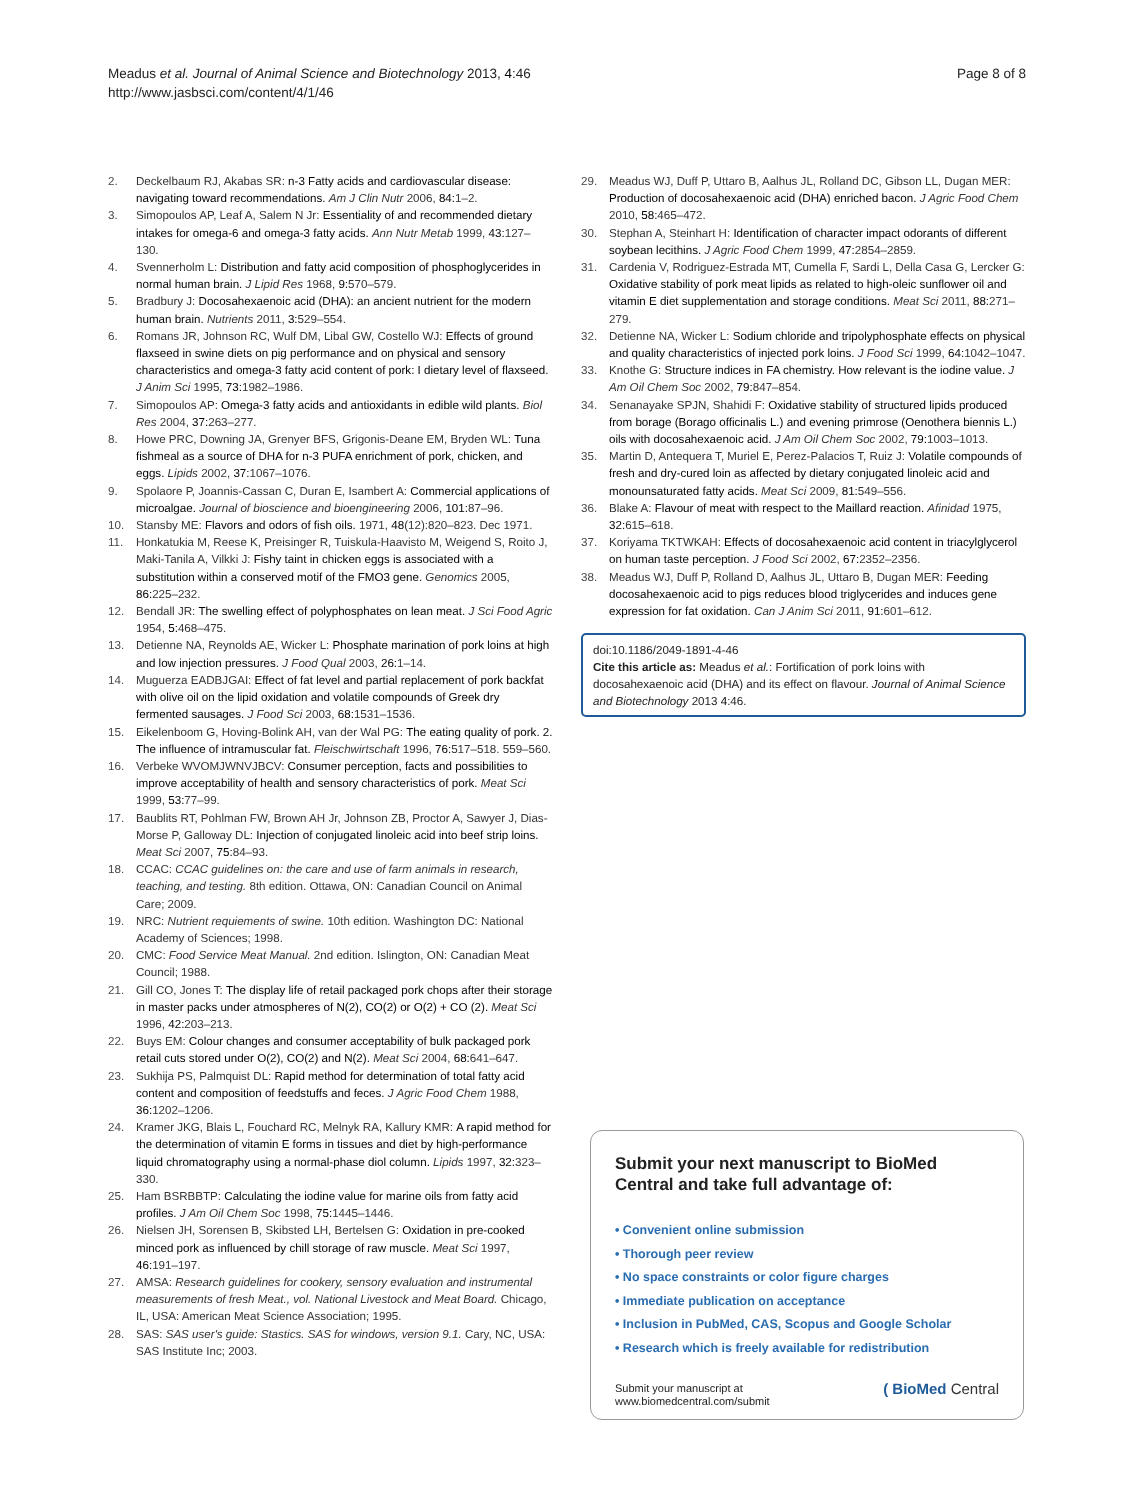Meadus et al. Journal of Animal Science and Biotechnology 2013, 4:46
http://www.jasbsci.com/content/4/1/46
Page 8 of 8
2. Deckelbaum RJ, Akabas SR: n-3 Fatty acids and cardiovascular disease: navigating toward recommendations. Am J Clin Nutr 2006, 84: 1–2.
3. Simopoulos AP, Leaf A, Salem N Jr: Essentiality of and recommended dietary intakes for omega-6 and omega-3 fatty acids. Ann Nutr Metab 1999, 43: 127–130.
4. Svennerholm L: Distribution and fatty acid composition of phosphoglycerides in normal human brain. J Lipid Res 1968, 9: 570–579.
5. Bradbury J: Docosahexaenoic acid (DHA): an ancient nutrient for the modern human brain. Nutrients 2011, 3: 529–554.
6. Romans JR, Johnson RC, Wulf DM, Libal GW, Costello WJ: Effects of ground flaxseed in swine diets on pig performance and on physical and sensory characteristics and omega-3 fatty acid content of pork: I dietary level of flaxseed. J Anim Sci 1995, 73: 1982–1986.
7. Simopoulos AP: Omega-3 fatty acids and antioxidants in edible wild plants. Biol Res 2004, 37: 263–277.
8. Howe PRC, Downing JA, Grenyer BFS, Grigonis-Deane EM, Bryden WL: Tuna fishmeal as a source of DHA for n-3 PUFA enrichment of pork, chicken, and eggs. Lipids 2002, 37: 1067–1076.
9. Spolaore P, Joannis-Cassan C, Duran E, Isambert A: Commercial applications of microalgae. Journal of bioscience and bioengineering 2006, 101: 87–96.
10. Stansby ME: Flavors and odors of fish oils. 1971, 48(12):820–823. Dec 1971.
11. Honkatukia M, Reese K, Preisinger R, Tuiskula-Haavisto M, Weigend S, Roito J, Maki-Tanila A, Vilkki J: Fishy taint in chicken eggs is associated with a substitution within a conserved motif of the FMO3 gene. Genomics 2005, 86: 225–232.
12. Bendall JR: The swelling effect of polyphosphates on lean meat. J Sci Food Agric 1954, 5: 468–475.
13. Detienne NA, Reynolds AE, Wicker L: Phosphate marination of pork loins at high and low injection pressures. J Food Qual 2003, 26: 1–14.
14. Muguerza EADBJGAI: Effect of fat level and partial replacement of pork backfat with olive oil on the lipid oxidation and volatile compounds of Greek dry fermented sausages. J Food Sci 2003, 68: 1531–1536.
15. Eikelenboom G, Hoving-Bolink AH, van der Wal PG: The eating quality of pork. 2. The influence of intramuscular fat. Fleischwirtschaft 1996, 76: 517–518. 559–560.
16. Verbeke WVOMJWNVJBCV: Consumer perception, facts and possibilities to improve acceptability of health and sensory characteristics of pork. Meat Sci 1999, 53: 77–99.
17. Baublits RT, Pohlman FW, Brown AH Jr, Johnson ZB, Proctor A, Sawyer J, Dias-Morse P, Galloway DL: Injection of conjugated linoleic acid into beef strip loins. Meat Sci 2007, 75: 84–93.
18. CCAC: CCAC guidelines on: the care and use of farm animals in research, teaching, and testing. 8th edition. Ottawa, ON: Canadian Council on Animal Care; 2009.
19. NRC: Nutrient requiements of swine. 10th edition. Washington DC: National Academy of Sciences; 1998.
20. CMC: Food Service Meat Manual. 2nd edition. Islington, ON: Canadian Meat Council; 1988.
21. Gill CO, Jones T: The display life of retail packaged pork chops after their storage in master packs under atmospheres of N(2), CO(2) or O(2) + CO (2). Meat Sci 1996, 42: 203–213.
22. Buys EM: Colour changes and consumer acceptability of bulk packaged pork retail cuts stored under O(2), CO(2) and N(2). Meat Sci 2004, 68: 641–647.
23. Sukhija PS, Palmquist DL: Rapid method for determination of total fatty acid content and composition of feedstuffs and feces. J Agric Food Chem 1988, 36: 1202–1206.
24. Kramer JKG, Blais L, Fouchard RC, Melnyk RA, Kallury KMR: A rapid method for the determination of vitamin E forms in tissues and diet by high-performance liquid chromatography using a normal-phase diol column. Lipids 1997, 32: 323–330.
25. Ham BSRBBTP: Calculating the iodine value for marine oils from fatty acid profiles. J Am Oil Chem Soc 1998, 75: 1445–1446.
26. Nielsen JH, Sorensen B, Skibsted LH, Bertelsen G: Oxidation in pre-cooked minced pork as influenced by chill storage of raw muscle. Meat Sci 1997, 46: 191–197.
27. AMSA: Research guidelines for cookery, sensory evaluation and instrumental measurements of fresh Meat., vol. National Livestock and Meat Board. Chicago, IL, USA: American Meat Science Association; 1995.
28. SAS: SAS user's guide: Stastics. SAS for windows, version 9.1. Cary, NC, USA: SAS Institute Inc; 2003.
29. Meadus WJ, Duff P, Uttaro B, Aalhus JL, Rolland DC, Gibson LL, Dugan MER: Production of docosahexaenoic acid (DHA) enriched bacon. J Agric Food Chem 2010, 58: 465–472.
30. Stephan A, Steinhart H: Identification of character impact odorants of different soybean lecithins. J Agric Food Chem 1999, 47: 2854–2859.
31. Cardenia V, Rodriguez-Estrada MT, Cumella F, Sardi L, Della Casa G, Lercker G: Oxidative stability of pork meat lipids as related to high-oleic sunflower oil and vitamin E diet supplementation and storage conditions. Meat Sci 2011, 88: 271–279.
32. Detienne NA, Wicker L: Sodium chloride and tripolyphosphate effects on physical and quality characteristics of injected pork loins. J Food Sci 1999, 64: 1042–1047.
33. Knothe G: Structure indices in FA chemistry. How relevant is the iodine value. J Am Oil Chem Soc 2002, 79: 847–854.
34. Senanayake SPJN, Shahidi F: Oxidative stability of structured lipids produced from borage (Borago officinalis L.) and evening primrose (Oenothera biennis L.) oils with docosahexaenoic acid. J Am Oil Chem Soc 2002, 79: 1003–1013.
35. Martin D, Antequera T, Muriel E, Perez-Palacios T, Ruiz J: Volatile compounds of fresh and dry-cured loin as affected by dietary conjugated linoleic acid and monounsaturated fatty acids. Meat Sci 2009, 81: 549–556.
36. Blake A: Flavour of meat with respect to the Maillard reaction. Afinidad 1975, 32: 615–618.
37. Koriyama TKTWKAH: Effects of docosahexaenoic acid content in triacylglycerol on human taste perception. J Food Sci 2002, 67: 2352–2356.
38. Meadus WJ, Duff P, Rolland D, Aalhus JL, Uttaro B, Dugan MER: Feeding docosahexaenoic acid to pigs reduces blood triglycerides and induces gene expression for fat oxidation. Can J Anim Sci 2011, 91: 601–612.
doi:10.1186/2049-1891-4-46
Cite this article as: Meadus et al.: Fortification of pork loins with docosahexaenoic acid (DHA) and its effect on flavour. Journal of Animal Science and Biotechnology 2013 4:46.
Submit your next manuscript to BioMed Central and take full advantage of:
• Convenient online submission
• Thorough peer review
• No space constraints or color figure charges
• Immediate publication on acceptance
• Inclusion in PubMed, CAS, Scopus and Google Scholar
• Research which is freely available for redistribution
Submit your manuscript at
www.biomedcentral.com/submit
( BioMed Central